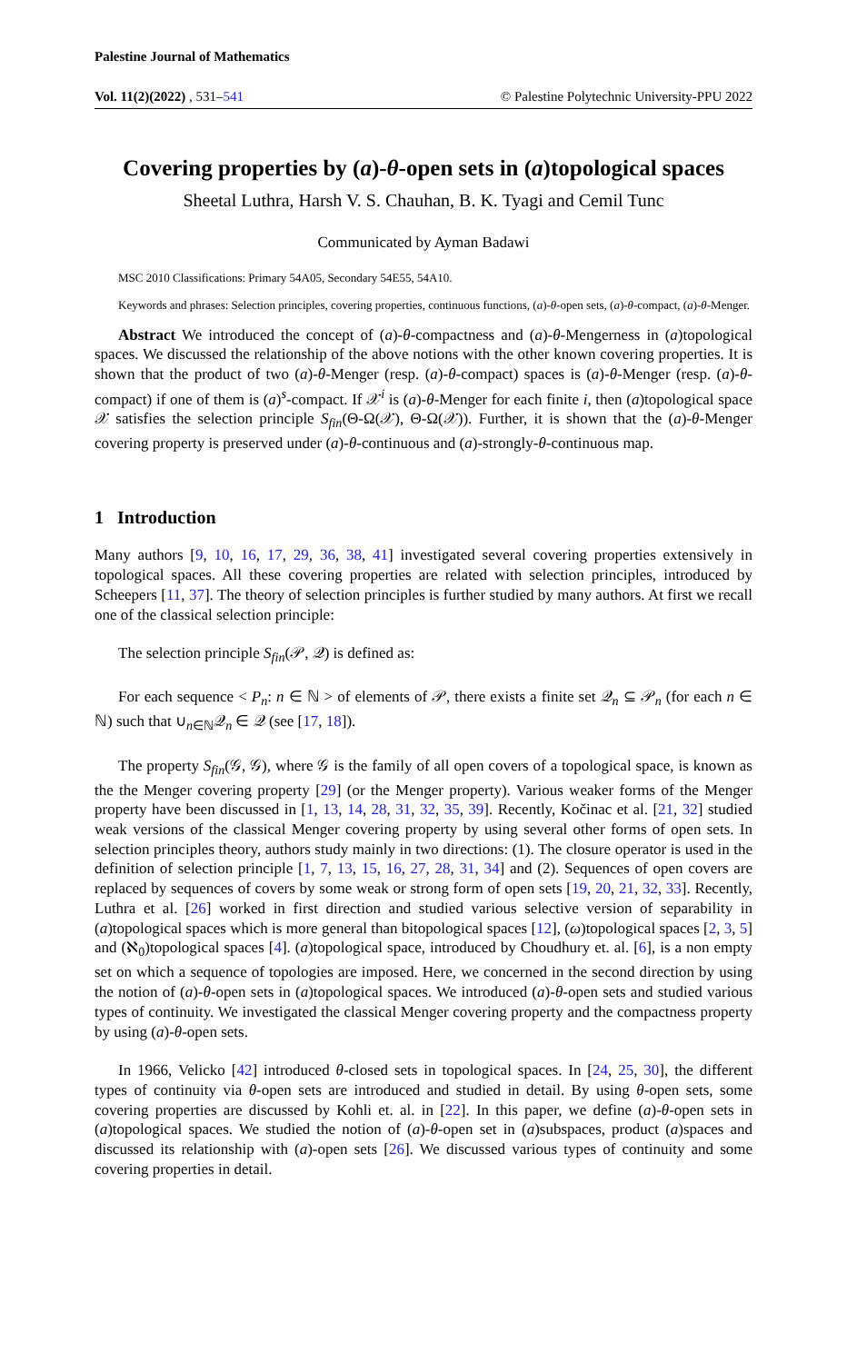Palestine Journal of Mathematics
Vol. 11(2)(2022) , 531–541 © Palestine Polytechnic University-PPU 2022
Covering properties by (a)-θ-open sets in (a)topological spaces
Sheetal Luthra, Harsh V. S. Chauhan, B. K. Tyagi and Cemil Tunc
Communicated by Ayman Badawi
MSC 2010 Classifications: Primary 54A05, Secondary 54E55, 54A10.
Keywords and phrases: Selection principles, covering properties, continuous functions, (a)-θ-open sets, (a)-θ-compact, (a)-θ-Menger.
Abstract We introduced the concept of (a)-θ-compactness and (a)-θ-Mengerness in (a)topological spaces. We discussed the relationship of the above notions with the other known covering properties. It is shown that the product of two (a)-θ-Menger (resp. (a)-θ-compact) spaces is (a)-θ-Menger (resp. (a)-θ-compact) if one of them is (a)<sup>s</sup>-compact. If 𝒳<sup>i</sup> is (a)-θ-Menger for each finite i, then (a)topological space 𝒳 satisfies the selection principle S<sub>fin</sub>(Θ-Ω(𝒳), Θ-Ω(𝒳)). Further, it is shown that the (a)-θ-Menger covering property is preserved under (a)-θ-continuous and (a)-strongly-θ-continuous map.
1 Introduction
Many authors [9, 10, 16, 17, 29, 36, 38, 41] investigated several covering properties extensively in topological spaces. All these covering properties are related with selection principles, introduced by Scheepers [11, 37]. The theory of selection principles is further studied by many authors. At first we recall one of the classical selection principle:
The selection principle S<sub>fin</sub>(𝒫, 𝒬) is defined as:
For each sequence < P<sub>n</sub>: n ∈ ℕ > of elements of 𝒫, there exists a finite set 𝒬<sub>n</sub> ⊆ 𝒫<sub>n</sub> (for each n ∈ ℕ) such that ∪<sub>n∈ℕ</sub>𝒬<sub>n</sub> ∈ 𝒬 (see [17, 18]).
The property S<sub>fin</sub>(𝒢, 𝒢), where 𝒢 is the family of all open covers of a topological space, is known as the the Menger covering property [29] (or the Menger property). Various weaker forms of the Menger property have been discussed in [1, 13, 14, 28, 31, 32, 35, 39]. Recently, Kočinac et al. [21, 32] studied weak versions of the classical Menger covering property by using several other forms of open sets. In selection principles theory, authors study mainly in two directions: (1). The closure operator is used in the definition of selection principle [1, 7, 13, 15, 16, 27, 28, 31, 34] and (2). Sequences of open covers are replaced by sequences of covers by some weak or strong form of open sets [19, 20, 21, 32, 33]. Recently, Luthra et al. [26] worked in first direction and studied various selective version of separability in (a)topological spaces which is more general than bitopological spaces [12], (ω)topological spaces [2, 3, 5] and (ℵ<sub>0</sub>)topological spaces [4]. (a)topological space, introduced by Choudhury et. al. [6], is a non empty set on which a sequence of topologies are imposed. Here, we concerned in the second direction by using the notion of (a)-θ-open sets in (a)topological spaces. We introduced (a)-θ-open sets and studied various types of continuity. We investigated the classical Menger covering property and the compactness property by using (a)-θ-open sets.
In 1966, Velicko [42] introduced θ-closed sets in topological spaces. In [24, 25, 30], the different types of continuity via θ-open sets are introduced and studied in detail. By using θ-open sets, some covering properties are discussed by Kohli et. al. in [22]. In this paper, we define (a)-θ-open sets in (a)topological spaces. We studied the notion of (a)-θ-open set in (a)subspaces, product (a)spaces and discussed its relationship with (a)-open sets [26]. We discussed various types of continuity and some covering properties in detail.